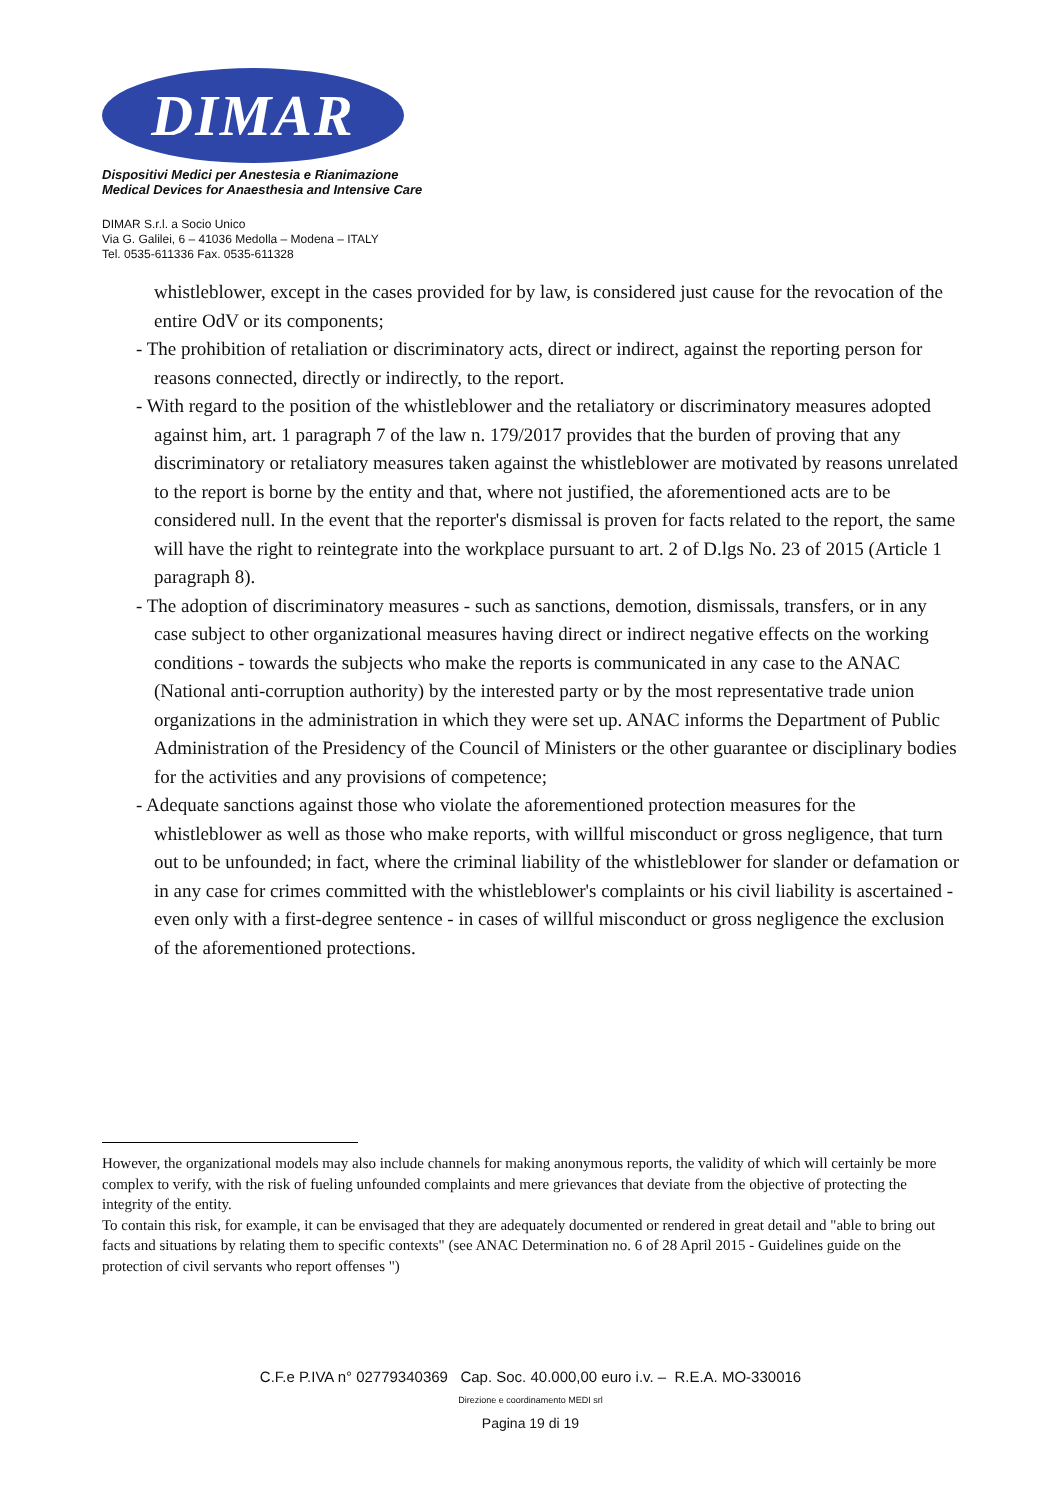DIMAR
Dispositivi Medici per Anestesia e Rianimazione
Medical Devices for Anaesthesia and Intensive Care
DIMAR S.r.l. a Socio Unico
Via G. Galilei, 6 – 41036 Medolla – Modena – ITALY
Tel. 0535-611336 Fax. 0535-611328
whistleblower, except in the cases provided for by law, is considered just cause for the revocation of the entire OdV or its components;
- The prohibition of retaliation or discriminatory acts, direct or indirect, against the reporting person for reasons connected, directly or indirectly, to the report.
- With regard to the position of the whistleblower and the retaliatory or discriminatory measures adopted against him, art. 1 paragraph 7 of the law n. 179/2017 provides that the burden of proving that any discriminatory or retaliatory measures taken against the whistleblower are motivated by reasons unrelated to the report is borne by the entity and that, where not justified, the aforementioned acts are to be considered null. In the event that the reporter's dismissal is proven for facts related to the report, the same will have the right to reintegrate into the workplace pursuant to art. 2 of D.lgs No. 23 of 2015 (Article 1 paragraph 8).
- The adoption of discriminatory measures - such as sanctions, demotion, dismissals, transfers, or in any case subject to other organizational measures having direct or indirect negative effects on the working conditions - towards the subjects who make the reports is communicated in any case to the ANAC (National anti-corruption authority) by the interested party or by the most representative trade union organizations in the administration in which they were set up. ANAC informs the Department of Public Administration of the Presidency of the Council of Ministers or the other guarantee or disciplinary bodies for the activities and any provisions of competence;
- Adequate sanctions against those who violate the aforementioned protection measures for the whistleblower as well as those who make reports, with willful misconduct or gross negligence, that turn out to be unfounded; in fact, where the criminal liability of the whistleblower for slander or defamation or in any case for crimes committed with the whistleblower's complaints or his civil liability is ascertained - even only with a first-degree sentence - in cases of willful misconduct or gross negligence the exclusion of the aforementioned protections.
However, the organizational models may also include channels for making anonymous reports, the validity of which will certainly be more complex to verify, with the risk of fueling unfounded complaints and mere grievances that deviate from the objective of protecting the integrity of the entity.
To contain this risk, for example, it can be envisaged that they are adequately documented or rendered in great detail and "able to bring out facts and situations by relating them to specific contexts" (see ANAC Determination no. 6 of 28 April 2015 - Guidelines guide on the protection of civil servants who report offenses ")
C.F.e P.IVA n° 02779340369 Cap. Soc. 40.000,00 euro i.v. – R.E.A. MO-330016
Direzione e coordinamento MEDI srl
Pagina 19 di 19